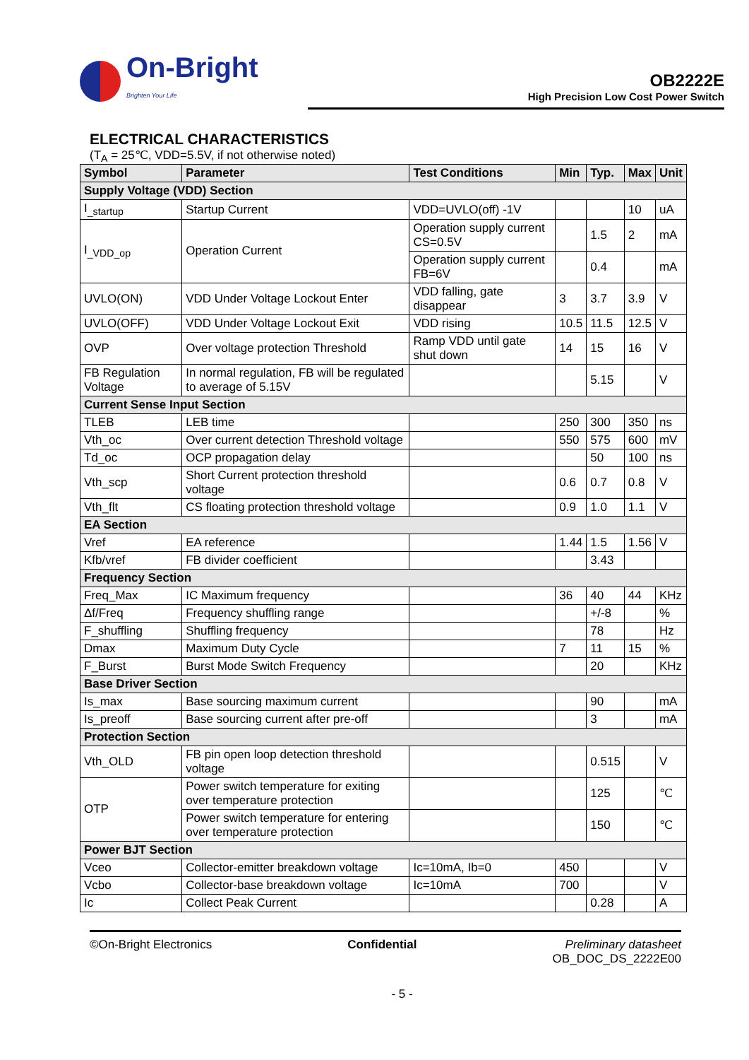On-Bright
Brighten Your Life
OB2222E
High Precision Low Cost Power Switch
ELECTRICAL CHARACTERISTICS
(T<sub>A</sub> = 25℃, VDD=5.5V, if not otherwise noted)
| Symbol | Parameter | Test Conditions | Min | Typ. | Max | Unit |
| --- | --- | --- | --- | --- | --- | --- |
| Supply Voltage (VDD) Section | | | | | | |
| I<sub>_startup</sub> | Startup Current | VDD=UVLO(off) -1V | | | 10 | uA |
| I<sub>_VDD_op</sub> | Operation Current | Operation supply current CS=0.5V | | 1.5 | 2 | mA |
| | | Operation supply current FB=6V | | 0.4 | | mA |
| UVLO(ON) | VDD Under Voltage Lockout Enter | VDD falling, gate disappear | 3 | 3.7 | 3.9 | V |
| UVLO(OFF) | VDD Under Voltage Lockout Exit | VDD rising | 10.5 | 11.5 | 12.5 | V |
| OVP | Over voltage protection Threshold | Ramp VDD until gate shut down | 14 | 15 | 16 | V |
| FB Regulation Voltage | In normal regulation, FB will be regulated to average of 5.15V | | | 5.15 | | V |
| Current Sense Input Section | | | | | | |
| TLEB | LEB time | | 250 | 300 | 350 | ns |
| Vth_oc | Over current detection Threshold voltage | | 550 | 575 | 600 | mV |
| Td_oc | OCP propagation delay | | | 50 | 100 | ns |
| Vth_scp | Short Current protection threshold voltage | | 0.6 | 0.7 | 0.8 | V |
| Vth_flt | CS floating protection threshold voltage | | 0.9 | 1.0 | 1.1 | V |
| EA Section | | | | | | |
| Vref | EA reference | | 1.44 | 1.5 | 1.56 | V |
| Kfb/vref | FB divider coefficient | | | 3.43 | | |
| Frequency Section | | | | | | |
| Freq_Max | IC Maximum frequency | | 36 | 40 | 44 | KHz |
| Δf/Freq | Frequency shuffling range | | | +/-8 | | % |
| F_shuffling | Shuffling frequency | | | 78 | | Hz |
| Dmax | Maximum Duty Cycle | | 7 | 11 | 15 | % |
| F_Burst | Burst Mode Switch Frequency | | | 20 | | KHz |
| Base Driver Section | | | | | | |
| Is_max | Base sourcing maximum current | | | 90 | | mA |
| Is_preoff | Base sourcing current after pre-off | | | 3 | | mA |
| Protection Section | | | | | | |
| Vth_OLD | FB pin open loop detection threshold voltage | | | 0.515 | | V |
| OTP | Power switch temperature for exiting over temperature protection | | | 125 | | ℃ |
| | Power switch temperature for entering over temperature protection | | | 150 | | ℃ |
| Power BJT Section | | | | | | |
| Vceo | Collector-emitter breakdown voltage | Ic=10mA, Ib=0 | 450 | | | V |
| Vcbo | Collector-base breakdown voltage | Ic=10mA | 700 | | | V |
| Ic | Collect Peak Current | | | 0.28 | | A |
©On-Bright Electronics Confidential Preliminary datasheet
OB_DOC_DS_2222E00
- 5 -